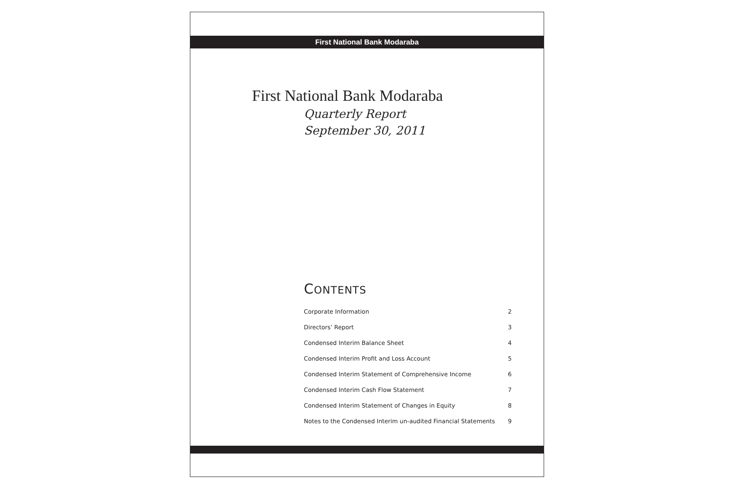First National Bank Modaraba
First National Bank Modaraba
Quarterly Report
September 30, 2011
CONTENTS
| Corporate Information | 2 |
| Directors’ Report | 3 |
| Condensed Interim Balance Sheet | 4 |
| Condensed Interim Profit and Loss Account | 5 |
| Condensed Interim Statement of Comprehensive Income | 6 |
| Condensed Interim Cash Flow Statement | 7 |
| Condensed Interim Statement of Changes in Equity | 8 |
| Notes to the Condensed Interim un-audited Financial Statements | 9 |